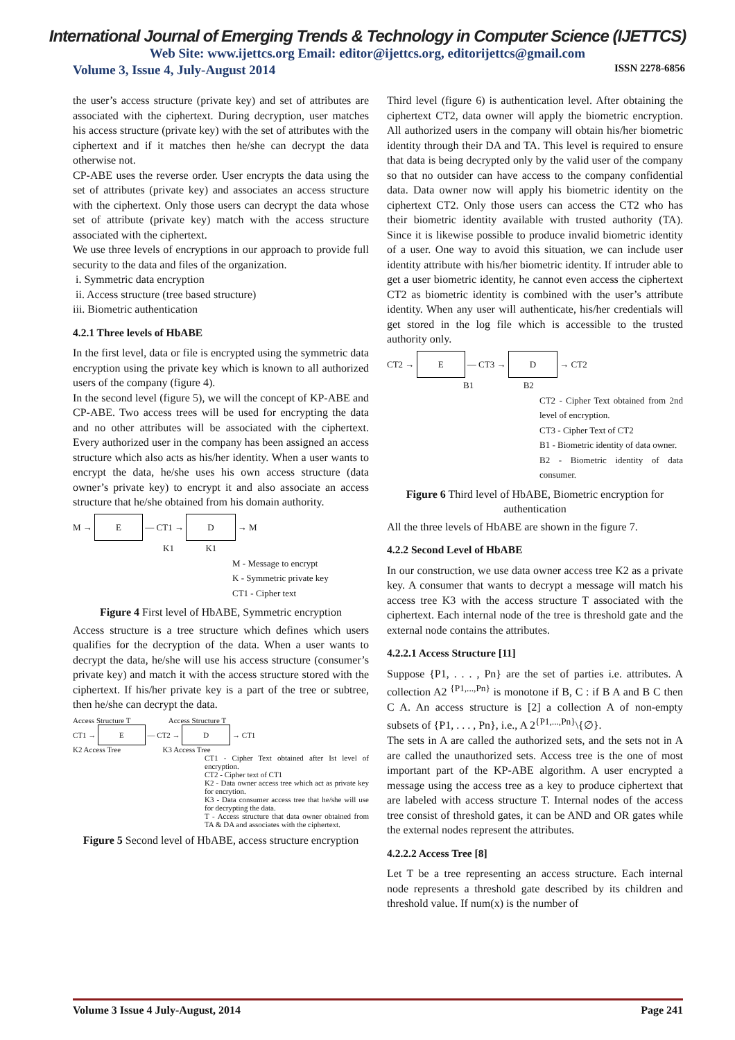International Journal of Emerging Trends & Technology in Computer Science (IJETTCS)
Web Site: www.ijettcs.org Email: editor@ijettcs.org, editorijettcs@gmail.com
Volume 3, Issue 4, July-August 2014 ISSN 2278-6856
the user’s access structure (private key) and set of attributes are associated with the ciphertext. During decryption, user matches his access structure (private key) with the set of attributes with the ciphertext and if it matches then he/she can decrypt the data otherwise not.
CP-ABE uses the reverse order. User encrypts the data using the set of attributes (private key) and associates an access structure with the ciphertext. Only those users can decrypt the data whose set of attribute (private key) match with the access structure associated with the ciphertext.
We use three levels of encryptions in our approach to provide full security to the data and files of the organization.
i. Symmetric data encryption
ii. Access structure (tree based structure)
iii. Biometric authentication
4.2.1 Three levels of HbABE
In the first level, data or file is encrypted using the symmetric data encryption using the private key which is known to all authorized users of the company (figure 4).
In the second level (figure 5), we will the concept of KP-ABE and CP-ABE. Two access trees will be used for encrypting the data and no other attributes will be associated with the ciphertext. Every authorized user in the company has been assigned an access structure which also acts as his/her identity. When a user wants to encrypt the data, he/she uses his own access structure (data owner’s private key) to encrypt it and also associate an access structure that he/she obtained from his domain authority.
M → E — CT1 → D → M
K1 K1
M - Message to encrypt
K - Symmetric private key
CT1 - Cipher text
Figure 4 First level of HbABE, Symmetric encryption
Access structure is a tree structure which defines which users qualifies for the decryption of the data. When a user wants to decrypt the data, he/she will use his access structure (consumer’s private key) and match it with the access structure stored with the ciphertext. If his/her private key is a part of the tree or subtree, then he/she can decrypt the data.
Access Structure T Access Structure T
CT1 → E — CT2 → D → CT1
K2 Access Tree K3 Access Tree
CT1 - Cipher Text obtained after Ist level of encryption.
CT2 - Cipher text of CT1
K2 - Data owner access tree which act as private key for encrytion.
K3 - Data consumer access tree that he/she will use for decrypting the data.
T - Access structure that data owner obtained from TA & DA and associates with the ciphertext.
Figure 5 Second level of HbABE, access structure encryption
Third level (figure 6) is authentication level. After obtaining the ciphertext CT2, data owner will apply the biometric encryption. All authorized users in the company will obtain his/her biometric identity through their DA and TA. This level is required to ensure that data is being decrypted only by the valid user of the company so that no outsider can have access to the company confidential data. Data owner now will apply his biometric identity on the ciphertext CT2. Only those users can access the CT2 who has their biometric identity available with trusted authority (TA). Since it is likewise possible to produce invalid biometric identity of a user. One way to avoid this situation, we can include user identity attribute with his/her biometric identity. If intruder able to get a user biometric identity, he cannot even access the ciphertext CT2 as biometric identity is combined with the user’s attribute identity. When any user will authenticate, his/her credentials will get stored in the log file which is accessible to the trusted authority only.
CT2 → E — CT3 → D → CT2
B1 B2
CT2 - Cipher Text obtained from 2nd level of encryption.
CT3 - Cipher Text of CT2
B1 - Biometric identity of data owner.
B2 - Biometric identity of data consumer.
Figure 6 Third level of HbABE, Biometric encryption for authentication
All the three levels of HbABE are shown in the figure 7.
4.2.2 Second Level of HbABE
In our construction, we use data owner access tree K2 as a private key. A consumer that wants to decrypt a message will match his access tree K3 with the access structure T associated with the ciphertext. Each internal node of the tree is threshold gate and the external node contains the attributes.
4.2.2.1 Access Structure [11]
Suppose {P1, . . . , Pn} are the set of parties i.e. attributes. A collection A2 <sup>{P1,...,Pn}</sup> is monotone if B, C : if B A and B C then C A. An access structure is [2] a collection A of non-empty subsets of {P1, . . . , Pn}, i.e., A 2<sup>{P1,...,Pn}</sup>\{∅}.
The sets in A are called the authorized sets, and the sets not in A are called the unauthorized sets. Access tree is the one of most important part of the KP-ABE algorithm. A user encrypted a message using the access tree as a key to produce ciphertext that are labeled with access structure T. Internal nodes of the access tree consist of threshold gates, it can be AND and OR gates while the external nodes represent the attributes.
4.2.2.2 Access Tree [8]
Let T be a tree representing an access structure. Each internal node represents a threshold gate described by its children and threshold value. If num(x) is the number of
Volume 3 Issue 4 July-August, 2014 Page 241